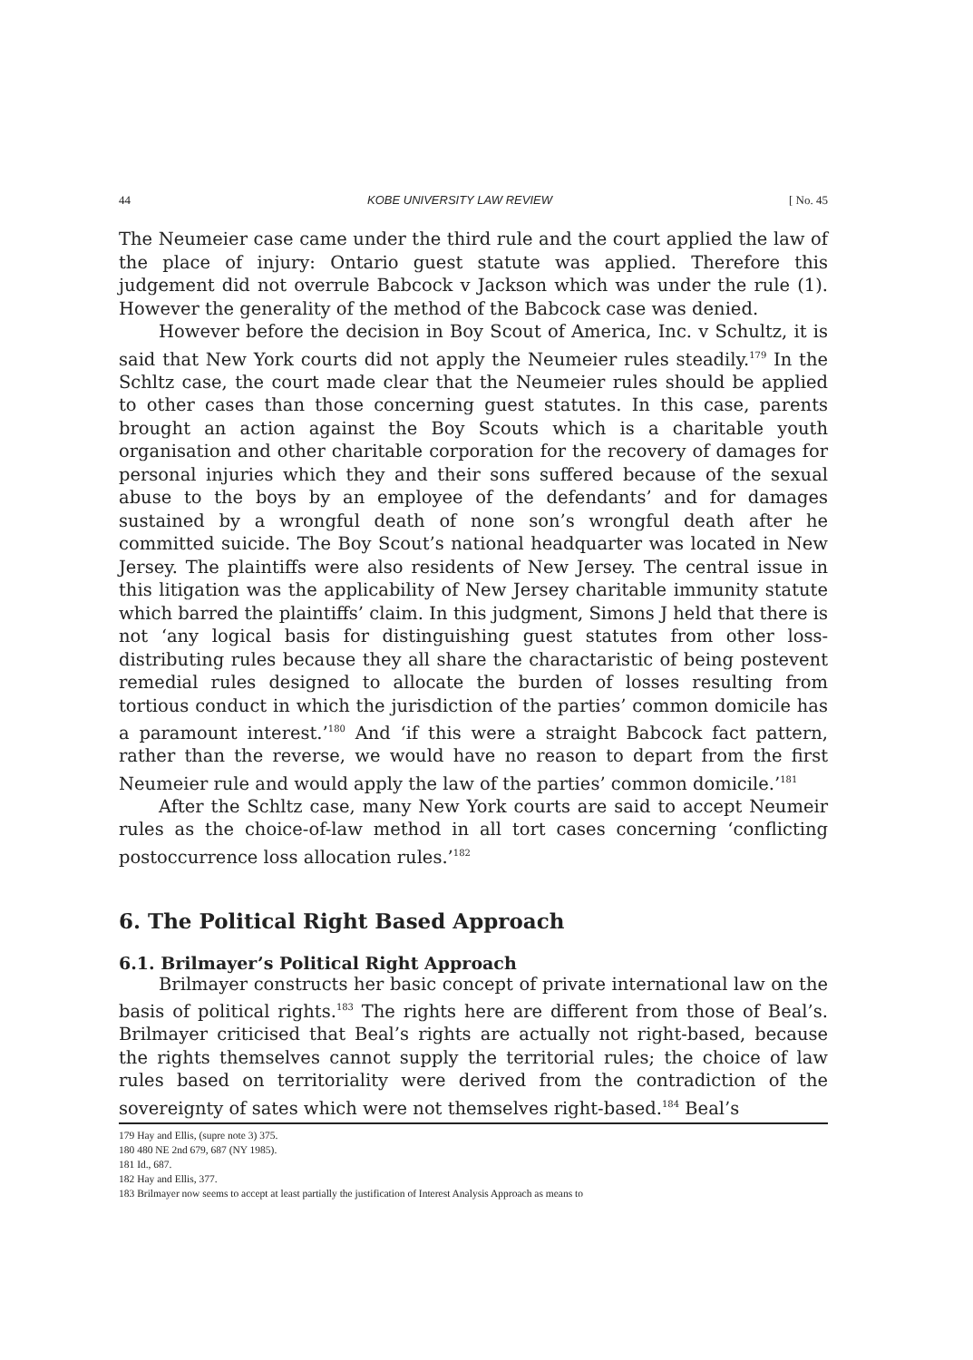44 KOBE UNIVERSITY LAW REVIEW [ No. 45
The Neumeier case came under the third rule and the court applied the law of the place of injury: Ontario guest statute was applied. Therefore this judgement did not overrule Babcock v Jackson which was under the rule (1). However the generality of the method of the Babcock case was denied.
However before the decision in Boy Scout of America, Inc. v Schultz, it is said that New York courts did not apply the Neumeier rules steadily.<sup>179</sup> In the Schltz case, the court made clear that the Neumeier rules should be applied to other cases than those concerning guest statutes. In this case, parents brought an action against the Boy Scouts which is a charitable youth organisation and other charitable corporation for the recovery of damages for personal injuries which they and their sons suffered because of the sexual abuse to the boys by an employee of the defendants’ and for damages sustained by a wrongful death of none son’s wrongful death after he committed suicide. The Boy Scout’s national headquarter was located in New Jersey. The plaintiffs were also residents of New Jersey. The central issue in this litigation was the applicability of New Jersey charitable immunity statute which barred the plaintiffs’ claim. In this judgment, Simons J held that there is not ‘any logical basis for distinguishing guest statutes from other loss-distributing rules because they all share the charactaristic of being postevent remedial rules designed to allocate the burden of losses resulting from tortious conduct in which the jurisdiction of the parties’ common domicile has a paramount interest.’<sup>180</sup> And ‘if this were a straight Babcock fact pattern, rather than the reverse, we would have no reason to depart from the first Neumeier rule and would apply the law of the parties’ common domicile.’<sup>181</sup>
After the Schltz case, many New York courts are said to accept Neumeir rules as the choice-of-law method in all tort cases concerning ‘conflicting postoccurrence loss allocation rules.’<sup>182</sup>
6. The Political Right Based Approach
6.1. Brilmayer’s Political Right Approach
Brilmayer constructs her basic concept of private international law on the basis of political rights.<sup>183</sup> The rights here are different from those of Beal’s. Brilmayer criticised that Beal’s rights are actually not right-based, because the rights themselves cannot supply the territorial rules; the choice of law rules based on territoriality were derived from the contradiction of the sovereignty of sates which were not themselves right-based.<sup>184</sup> Beal’s
179 Hay and Ellis, (supre note 3) 375.
180 480 NE 2nd 679, 687 (NY 1985).
181 Id., 687.
182 Hay and Ellis, 377.
183 Brilmayer now seems to accept at least partially the justification of Interest Analysis Approach as means to